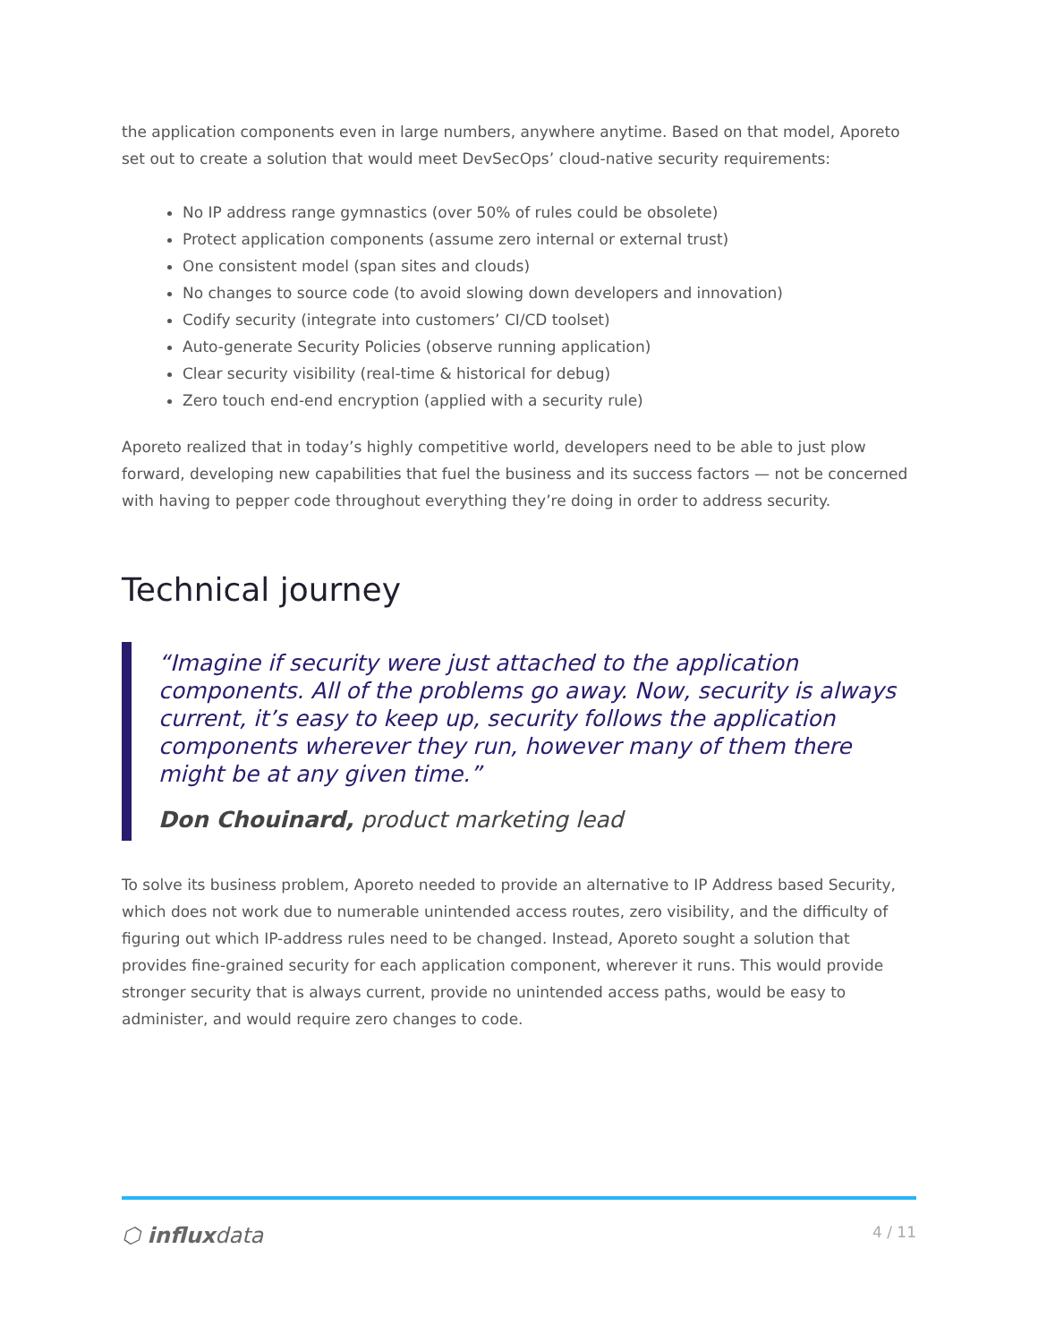the application components even in large numbers, anywhere anytime. Based on that model, Aporeto set out to create a solution that would meet DevSecOps’ cloud-native security requirements:
No IP address range gymnastics (over 50% of rules could be obsolete)
Protect application components (assume zero internal or external trust)
One consistent model (span sites and clouds)
No changes to source code (to avoid slowing down developers and innovation)
Codify security (integrate into customers’ CI/CD toolset)
Auto-generate Security Policies (observe running application)
Clear security visibility (real-time & historical for debug)
Zero touch end-end encryption (applied with a security rule)
Aporeto realized that in today’s highly competitive world, developers need to be able to just plow forward, developing new capabilities that fuel the business and its success factors — not be concerned with having to pepper code throughout everything they’re doing in order to address security.
Technical journey
“Imagine if security were just attached to the application components. All of the problems go away. Now, security is always current, it’s easy to keep up, security follows the application components wherever they run, however many of them there might be at any given time.”
Don Chouinard, product marketing lead
To solve its business problem, Aporeto needed to provide an alternative to IP Address based Security, which does not work due to numerable unintended access routes, zero visibility, and the difficulty of figuring out which IP-address rules need to be changed. Instead, Aporeto sought a solution that provides fine-grained security for each application component, wherever it runs. This would provide stronger security that is always current, provide no unintended access paths, would be easy to administer, and would require zero changes to code.
⬡ influxdata 4 / 11